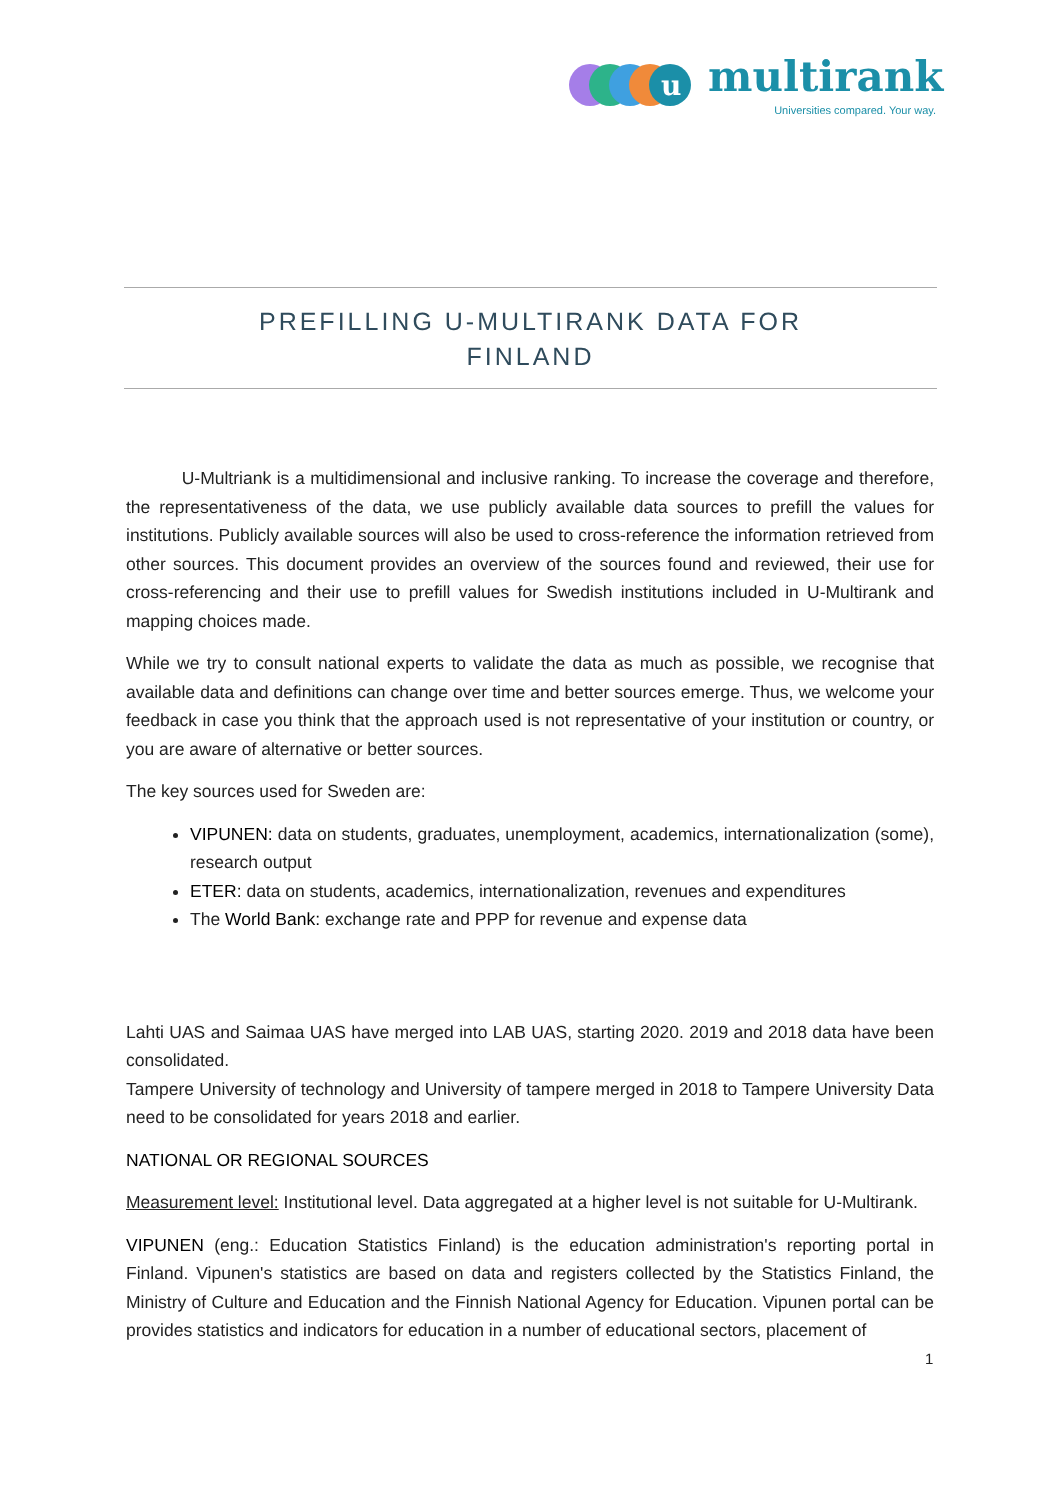u
multirank
Universities compared. Your way.
PREFILLING U-MULTIRANK DATA FOR
FINLAND
U-Multriank is a multidimensional and inclusive ranking. To increase the coverage and therefore, the representativeness of the data, we use publicly available data sources to prefill the values for institutions. Publicly available sources will also be used to cross-reference the information retrieved from other sources. This document provides an overview of the sources found and reviewed, their use for cross-referencing and their use to prefill values for Swedish institutions included in U-Multirank and mapping choices made.
While we try to consult national experts to validate the data as much as possible, we recognise that available data and definitions can change over time and better sources emerge. Thus, we welcome your feedback in case you think that the approach used is not representative of your institution or country, or you are aware of alternative or better sources.
The key sources used for Sweden are:
VIPUNEN: data on students, graduates, unemployment, academics, internationalization (some), research output
ETER: data on students, academics, internationalization, revenues and expenditures
The World Bank: exchange rate and PPP for revenue and expense data
Lahti UAS and Saimaa UAS have merged into LAB UAS, starting 2020. 2019 and 2018 data have been consolidated.
Tampere University of technology and University of tampere merged in 2018 to Tampere University Data need to be consolidated for years 2018 and earlier.
NATIONAL OR REGIONAL SOURCES
Measurement level: Institutional level. Data aggregated at a higher level is not suitable for U-Multirank.
VIPUNEN (eng.: Education Statistics Finland) is the education administration's reporting portal in Finland. Vipunen's statistics are based on data and registers collected by the Statistics Finland, the Ministry of Culture and Education and the Finnish National Agency for Education. Vipunen portal can be provides statistics and indicators for education in a number of educational sectors, placement of
1